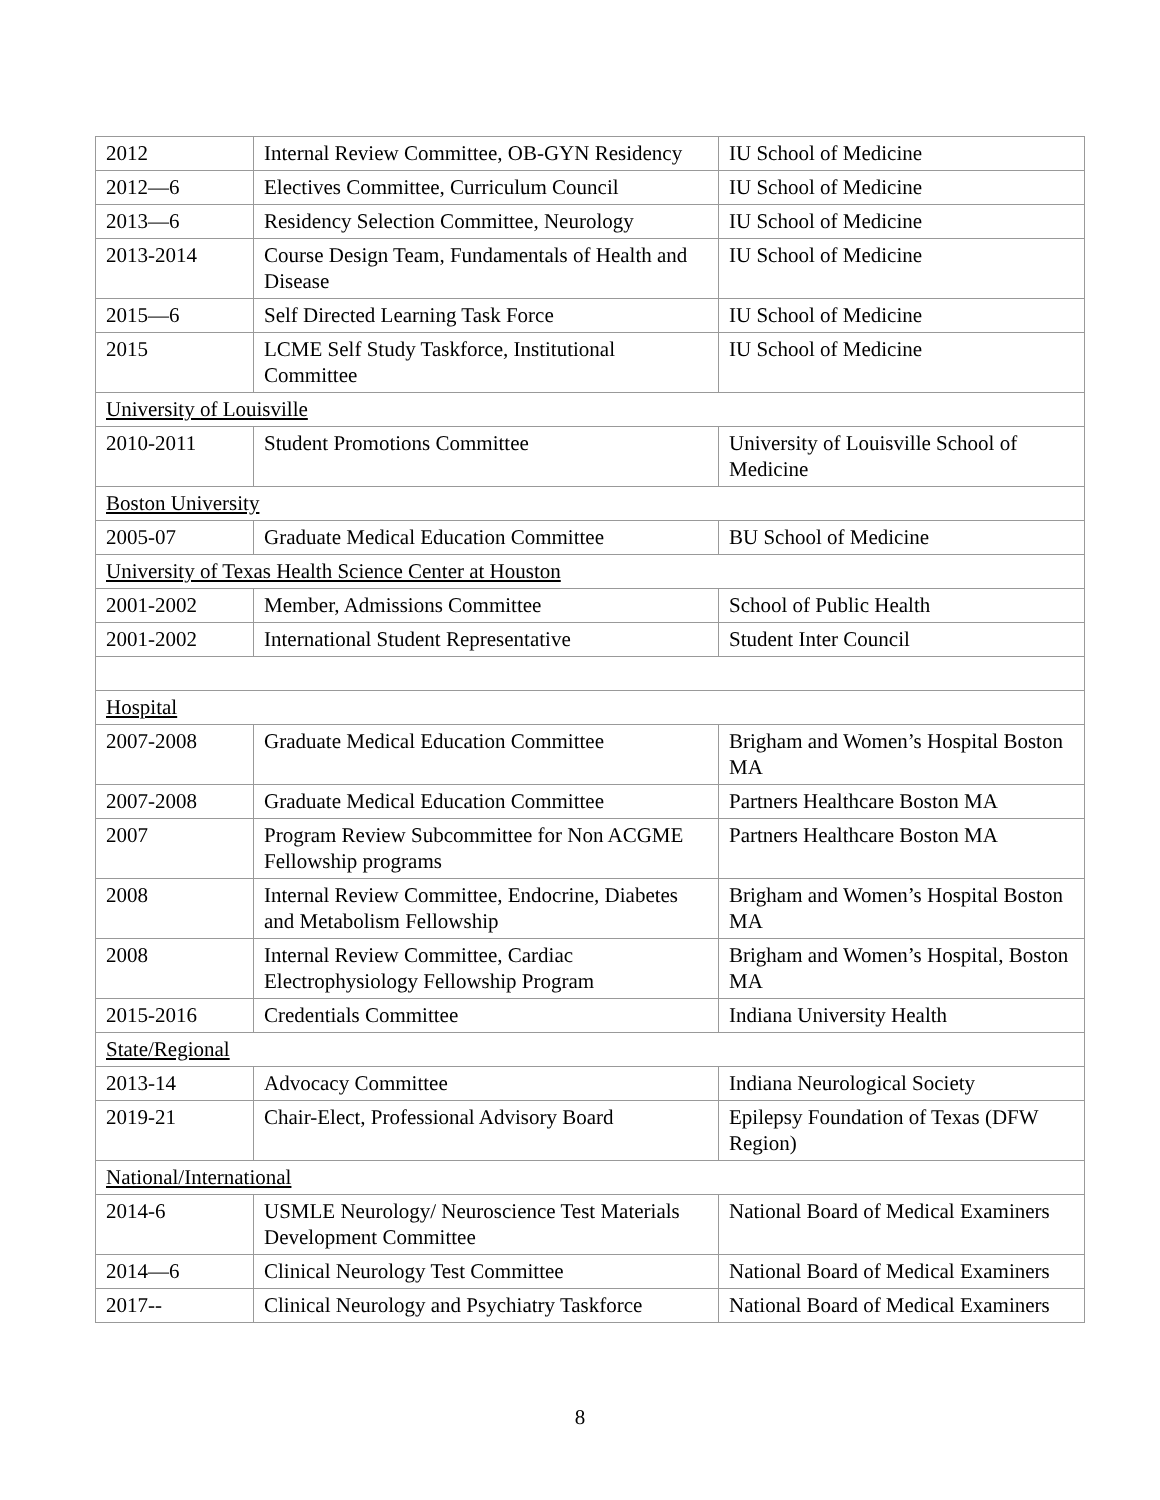| 2012 | Internal Review Committee, OB-GYN Residency | IU School of Medicine |
| 2012—6 | Electives Committee, Curriculum Council | IU School of Medicine |
| 2013—6 | Residency Selection Committee, Neurology | IU School of Medicine |
| 2013-2014 | Course Design Team, Fundamentals of Health and Disease | IU School of Medicine |
| 2015—6 | Self Directed Learning Task Force | IU School of Medicine |
| 2015 | LCME Self Study Taskforce, Institutional Committee | IU School of Medicine |
| University of Louisville | | |
| 2010-2011 | Student Promotions Committee | University of Louisville School of Medicine |
| Boston University | | |
| 2005-07 | Graduate Medical Education Committee | BU School of Medicine |
| University of Texas Health Science Center at Houston | | |
| 2001-2002 | Member, Admissions Committee | School of Public Health |
| 2001-2002 | International Student Representative | Student Inter Council |
| Hospital | | |
| 2007-2008 | Graduate Medical Education Committee | Brigham and Women’s Hospital Boston MA |
| 2007-2008 | Graduate Medical Education Committee | Partners Healthcare Boston MA |
| 2007 | Program Review Subcommittee for Non ACGME Fellowship programs | Partners Healthcare Boston MA |
| 2008 | Internal Review Committee, Endocrine, Diabetes and Metabolism Fellowship | Brigham and Women’s Hospital Boston MA |
| 2008 | Internal Review Committee, Cardiac Electrophysiology Fellowship Program | Brigham and Women’s Hospital, Boston MA |
| 2015-2016 | Credentials Committee | Indiana University Health |
| State/Regional | | |
| 2013-14 | Advocacy Committee | Indiana Neurological Society |
| 2019-21 | Chair-Elect, Professional Advisory Board | Epilepsy Foundation of Texas (DFW Region) |
| National/International | | |
| 2014-6 | USMLE Neurology/ Neuroscience Test Materials Development Committee | National Board of Medical Examiners |
| 2014—6 | Clinical Neurology Test Committee | National Board of Medical Examiners |
| 2017-- | Clinical Neurology and Psychiatry Taskforce | National Board of Medical Examiners |
8